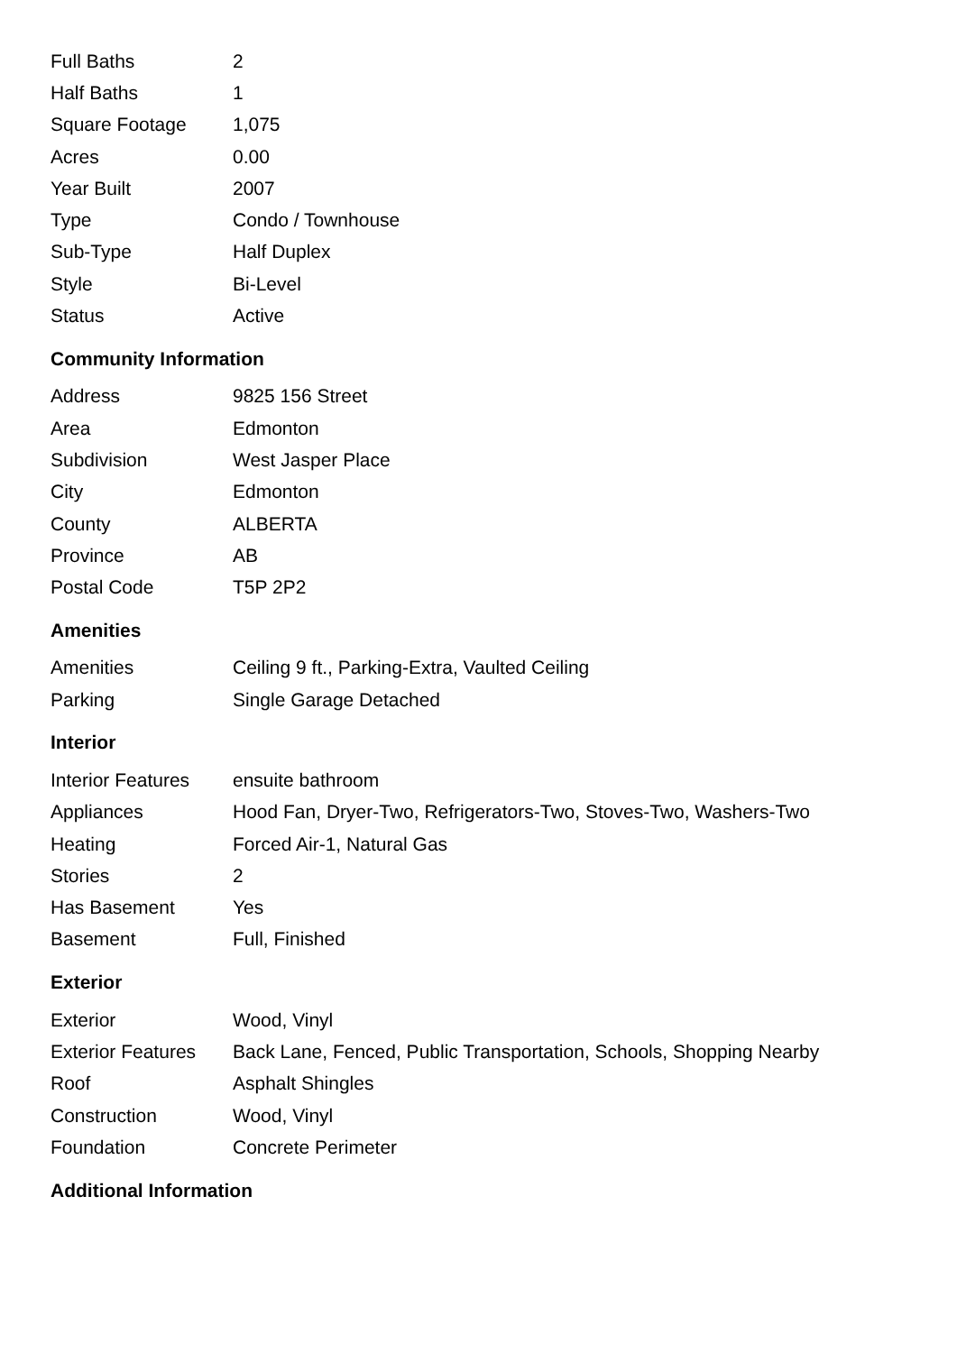| Full Baths | 2 |
| Half Baths | 1 |
| Square Footage | 1,075 |
| Acres | 0.00 |
| Year Built | 2007 |
| Type | Condo / Townhouse |
| Sub-Type | Half Duplex |
| Style | Bi-Level |
| Status | Active |
Community Information
| Address | 9825 156 Street |
| Area | Edmonton |
| Subdivision | West Jasper Place |
| City | Edmonton |
| County | ALBERTA |
| Province | AB |
| Postal Code | T5P 2P2 |
Amenities
| Amenities | Ceiling 9 ft., Parking-Extra, Vaulted Ceiling |
| Parking | Single Garage Detached |
Interior
| Interior Features | ensuite bathroom |
| Appliances | Hood Fan, Dryer-Two, Refrigerators-Two, Stoves-Two, Washers-Two |
| Heating | Forced Air-1, Natural Gas |
| Stories | 2 |
| Has Basement | Yes |
| Basement | Full, Finished |
Exterior
| Exterior | Wood, Vinyl |
| Exterior Features | Back Lane, Fenced, Public Transportation, Schools, Shopping Nearby |
| Roof | Asphalt Shingles |
| Construction | Wood, Vinyl |
| Foundation | Concrete Perimeter |
Additional Information